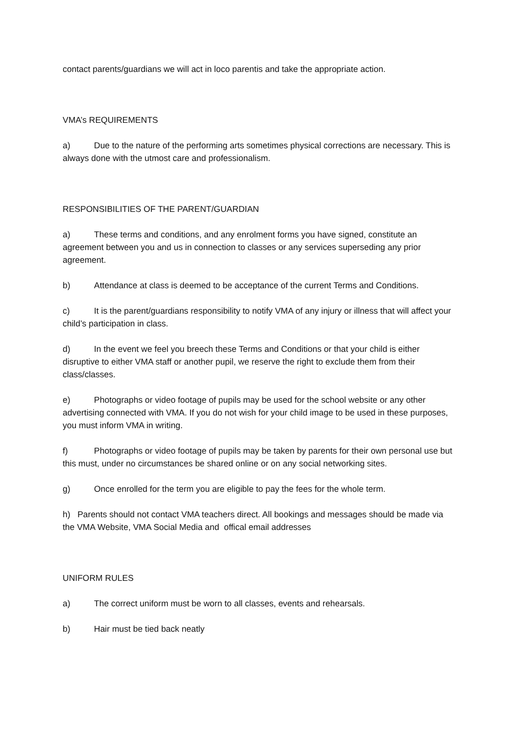contact parents/guardians we will act in loco parentis and take the appropriate action.
VMA’s REQUIREMENTS
a) Due to the nature of the performing arts sometimes physical corrections are necessary. This is always done with the utmost care and professionalism.
RESPONSIBILITIES OF THE PARENT/GUARDIAN
a) These terms and conditions, and any enrolment forms you have signed, constitute an agreement between you and us in connection to classes or any services superseding any prior agreement.
b) Attendance at class is deemed to be acceptance of the current Terms and Conditions.
c) It is the parent/guardians responsibility to notify VMA of any injury or illness that will affect your child’s participation in class.
d) In the event we feel you breech these Terms and Conditions or that your child is either disruptive to either VMA staff or another pupil, we reserve the right to exclude them from their class/classes.
e) Photographs or video footage of pupils may be used for the school website or any other advertising connected with VMA. If you do not wish for your child image to be used in these purposes, you must inform VMA in writing.
f) Photographs or video footage of pupils may be taken by parents for their own personal use but this must, under no circumstances be shared online or on any social networking sites.
g) Once enrolled for the term you are eligible to pay the fees for the whole term.
h) Parents should not contact VMA teachers direct. All bookings and messages should be made via the VMA Website, VMA Social Media and offical email addresses
UNIFORM RULES
a) The correct uniform must be worn to all classes, events and rehearsals.
b) Hair must be tied back neatly